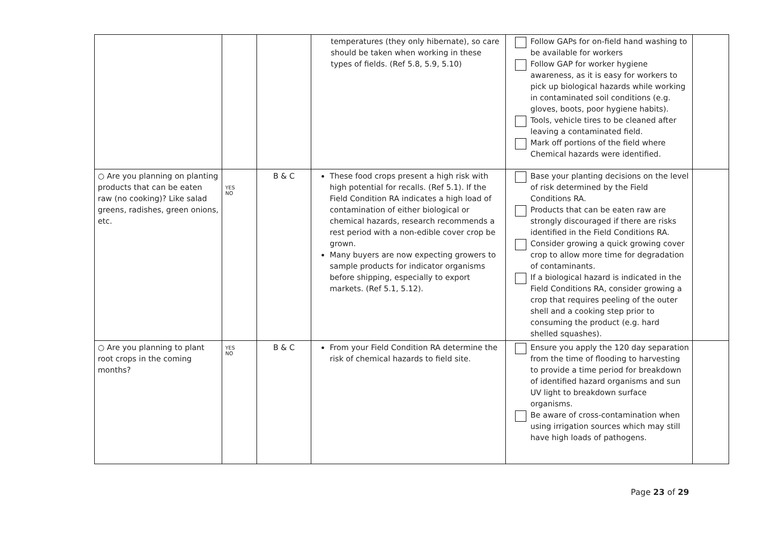| | | | temperatures (they only hibernate), so care should be taken when working in these types of fields. (Ref 5.8, 5.9, 5.10) | Follow GAPs for on-field hand washing to be available for workers Follow GAP for worker hygiene awareness, as it is easy for workers to pick up biological hazards while working in contaminated soil conditions (e.g. gloves, boots, poor hygiene habits). Tools, vehicle tires to be cleaned after leaving a contaminated field. Mark off portions of the field where Chemical hazards were identified. | |
| ○ Are you planning on planting products that can be eaten raw (no cooking)? Like salad greens, radishes, green onions, etc. | YES NO | B & C | These food crops present a high risk with high potential for recalls. (Ref 5.1). If the Field Condition RA indicates a high load of contamination of either biological or chemical hazards, research recommends a rest period with a non-edible cover crop be grown. Many buyers are now expecting growers to sample products for indicator organisms before shipping, especially to export markets. (Ref 5.1, 5.12). | Base your planting decisions on the level of risk determined by the Field Conditions RA. Products that can be eaten raw are strongly discouraged if there are risks identified in the Field Conditions RA. Consider growing a quick growing cover crop to allow more time for degradation of contaminants. If a biological hazard is indicated in the Field Conditions RA, consider growing a crop that requires peeling of the outer shell and a cooking step prior to consuming the product (e.g. hard shelled squashes). | |
| ○ Are you planning to plant root crops in the coming months? | YES NO | B & C | From your Field Condition RA determine the risk of chemical hazards to field site. | Ensure you apply the 120 day separation from the time of flooding to harvesting to provide a time period for breakdown of identified hazard organisms and sun UV light to breakdown surface organisms. Be aware of cross-contamination when using irrigation sources which may still have high loads of pathogens. | |
Page 23 of 29